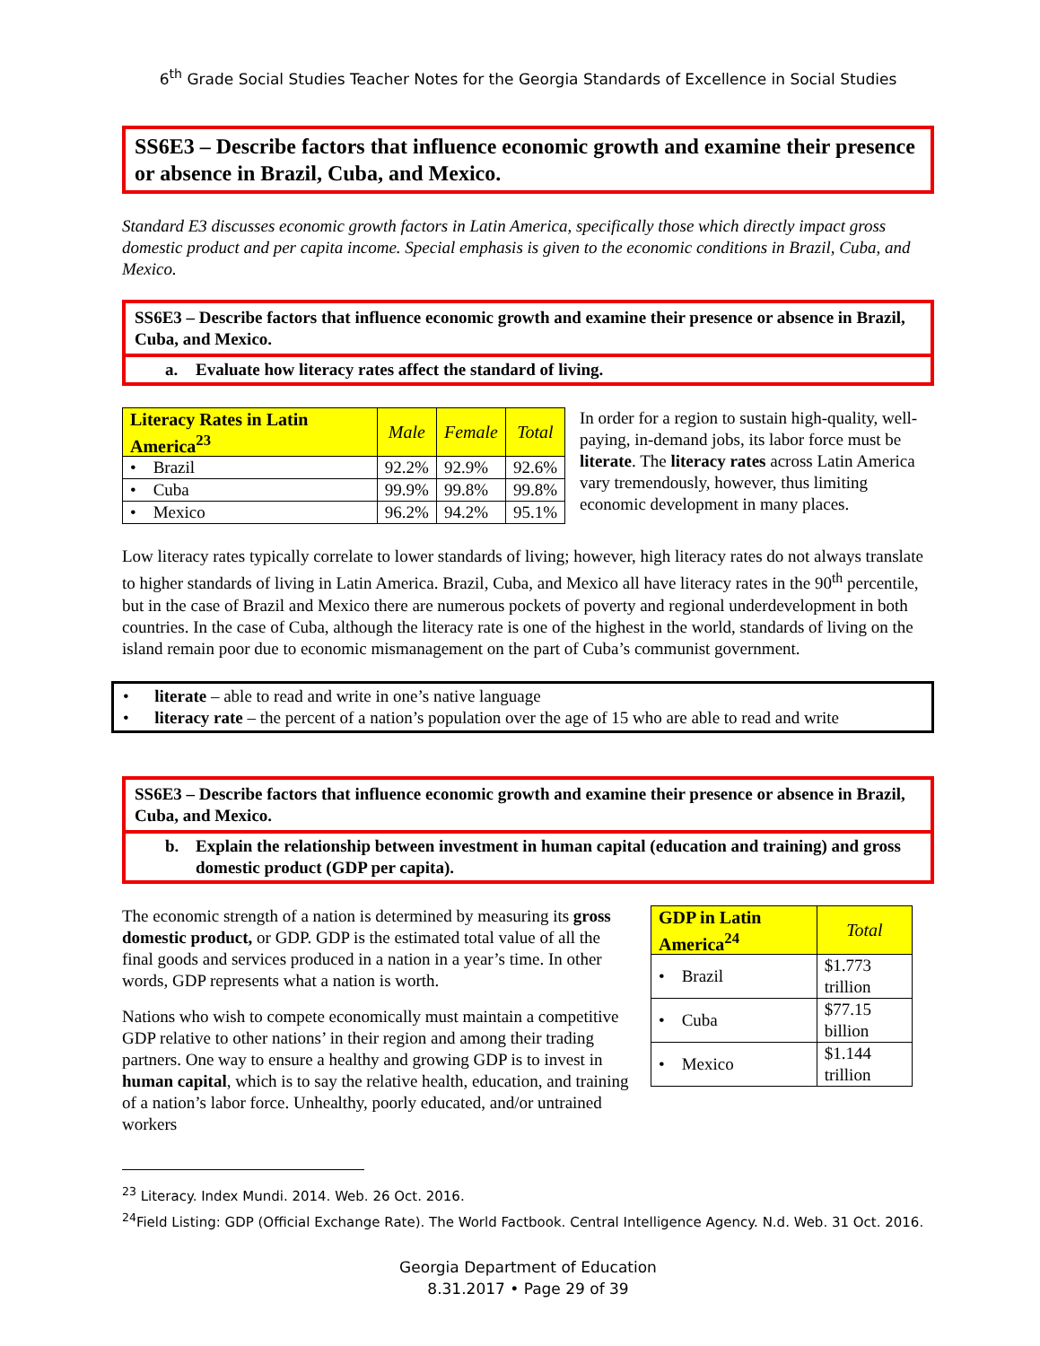6<sup>th</sup> Grade Social Studies Teacher Notes for the Georgia Standards of Excellence in Social Studies
SS6E3 – Describe factors that influence economic growth and examine their presence or absence in Brazil, Cuba, and Mexico.
Standard E3 discusses economic growth factors in Latin America, specifically those which directly impact gross domestic product and per capita income. Special emphasis is given to the economic conditions in Brazil, Cuba, and Mexico.
SS6E3 – Describe factors that influence economic growth and examine their presence or absence in Brazil, Cuba, and Mexico.
a. Evaluate how literacy rates affect the standard of living.
| Literacy Rates in Latin America<sup>23</sup> | Male | Female | Total |
| --- | --- | --- | --- |
| • Brazil | 92.2% | 92.9% | 92.6% |
| • Cuba | 99.9% | 99.8% | 99.8% |
| • Mexico | 96.2% | 94.2% | 95.1% |
In order for a region to sustain high-quality, well-paying, in-demand jobs, its labor force must be literate. The literacy rates across Latin America vary tremendously, however, thus limiting economic development in many places.
Low literacy rates typically correlate to lower standards of living; however, high literacy rates do not always translate to higher standards of living in Latin America. Brazil, Cuba, and Mexico all have literacy rates in the 90<sup>th</sup> percentile, but in the case of Brazil and Mexico there are numerous pockets of poverty and regional underdevelopment in both countries. In the case of Cuba, although the literacy rate is one of the highest in the world, standards of living on the island remain poor due to economic mismanagement on the part of Cuba’s communist government.
• literate – able to read and write in one’s native language
• literacy rate – the percent of a nation’s population over the age of 15 who are able to read and write
SS6E3 – Describe factors that influence economic growth and examine their presence or absence in Brazil, Cuba, and Mexico.
b. Explain the relationship between investment in human capital (education and training) and gross domestic product (GDP per capita).
| GDP in Latin America<sup>24</sup> | Total |
| --- | --- |
| • Brazil | $1.773 trillion |
| • Cuba | $77.15 billion |
| • Mexico | $1.144 trillion |
The economic strength of a nation is determined by measuring its gross domestic product, or GDP. GDP is the estimated total value of all the final goods and services produced in a nation in a year’s time. In other words, GDP represents what a nation is worth.
Nations who wish to compete economically must maintain a competitive GDP relative to other nations’ in their region and among their trading partners. One way to ensure a healthy and growing GDP is to invest in human capital, which is to say the relative health, education, and training of a nation’s labor force. Unhealthy, poorly educated, and/or untrained workers
<sup>23</sup> Literacy. Index Mundi. 2014. Web. 26 Oct. 2016.
<sup>24</sup> Field Listing: GDP (Official Exchange Rate). The World Factbook. Central Intelligence Agency. N.d. Web. 31 Oct. 2016.
Georgia Department of Education
8.31.2017 • Page 29 of 39